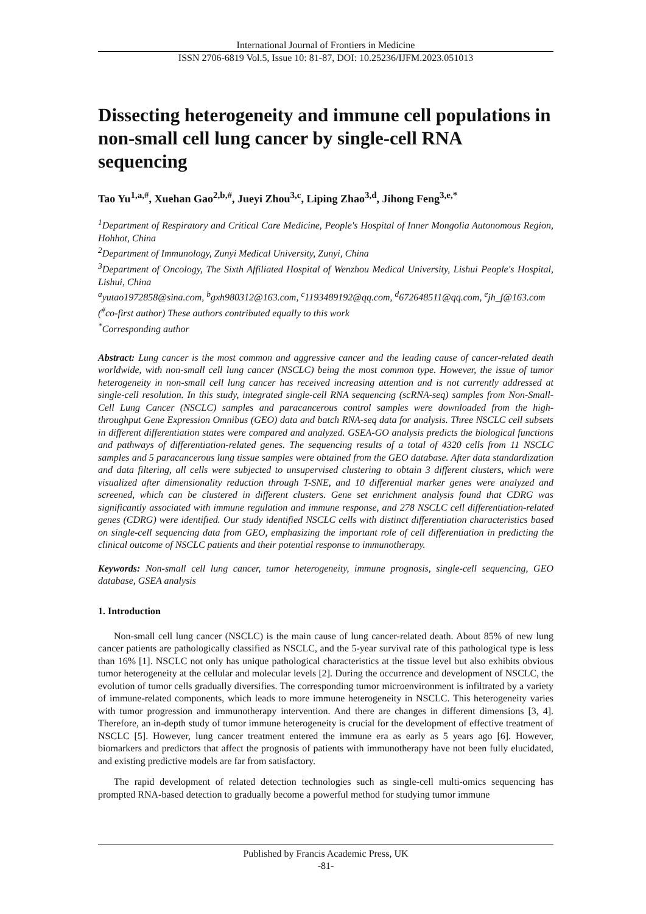International Journal of Frontiers in Medicine
ISSN 2706-6819 Vol.5, Issue 10: 81-87, DOI: 10.25236/IJFM.2023.051013
Dissecting heterogeneity and immune cell populations in non-small cell lung cancer by single-cell RNA sequencing
Tao Yu<sup>1,a,#</sup>, Xuehan Gao<sup>2,b,#</sup>, Jueyi Zhou<sup>3,c</sup>, Liping Zhao<sup>3,d</sup>, Jihong Feng<sup>3,e,*</sup>
<sup>1</sup> Department of Respiratory and Critical Care Medicine, People's Hospital of Inner Mongolia Autonomous Region, Hohhot, China
<sup>2</sup> Department of Immunology, Zunyi Medical University, Zunyi, China
<sup>3</sup> Department of Oncology, The Sixth Affiliated Hospital of Wenzhou Medical University, Lishui People's Hospital, Lishui, China
<sup>a</sup> yutao1972858@sina.com, <sup>b</sup>gxh980312@163.com, <sup>c</sup>1193489192@qq.com, <sup>d</sup>672648511@qq.com, <sup>e</sup>jh_f@163.com
(<sup>#</sup>co-first author) These authors contributed equally to this work
<sup>*</sup> Corresponding author
Abstract: Lung cancer is the most common and aggressive cancer and the leading cause of cancer-related death worldwide, with non-small cell lung cancer (NSCLC) being the most common type. However, the issue of tumor heterogeneity in non-small cell lung cancer has received increasing attention and is not currently addressed at single-cell resolution. In this study, integrated single-cell RNA sequencing (scRNA-seq) samples from Non-Small-Cell Lung Cancer (NSCLC) samples and paracancerous control samples were downloaded from the high-throughput Gene Expression Omnibus (GEO) data and batch RNA-seq data for analysis. Three NSCLC cell subsets in different differentiation states were compared and analyzed. GSEA-GO analysis predicts the biological functions and pathways of differentiation-related genes. The sequencing results of a total of 4320 cells from 11 NSCLC samples and 5 paracancerous lung tissue samples were obtained from the GEO database. After data standardization and data filtering, all cells were subjected to unsupervised clustering to obtain 3 different clusters, which were visualized after dimensionality reduction through T-SNE, and 10 differential marker genes were analyzed and screened, which can be clustered in different clusters. Gene set enrichment analysis found that CDRG was significantly associated with immune regulation and immune response, and 278 NSCLC cell differentiation-related genes (CDRG) were identified. Our study identified NSCLC cells with distinct differentiation characteristics based on single-cell sequencing data from GEO, emphasizing the important role of cell differentiation in predicting the clinical outcome of NSCLC patients and their potential response to immunotherapy.
Keywords: Non-small cell lung cancer, tumor heterogeneity, immune prognosis, single-cell sequencing, GEO database, GSEA analysis
1. Introduction
Non-small cell lung cancer (NSCLC) is the main cause of lung cancer-related death. About 85% of new lung cancer patients are pathologically classified as NSCLC, and the 5-year survival rate of this pathological type is less than 16% [1]. NSCLC not only has unique pathological characteristics at the tissue level but also exhibits obvious tumor heterogeneity at the cellular and molecular levels [2]. During the occurrence and development of NSCLC, the evolution of tumor cells gradually diversifies. The corresponding tumor microenvironment is infiltrated by a variety of immune-related components, which leads to more immune heterogeneity in NSCLC. This heterogeneity varies with tumor progression and immunotherapy intervention. And there are changes in different dimensions [3, 4]. Therefore, an in-depth study of tumor immune heterogeneity is crucial for the development of effective treatment of NSCLC [5]. However, lung cancer treatment entered the immune era as early as 5 years ago [6]. However, biomarkers and predictors that affect the prognosis of patients with immunotherapy have not been fully elucidated, and existing predictive models are far from satisfactory.
The rapid development of related detection technologies such as single-cell multi-omics sequencing has prompted RNA-based detection to gradually become a powerful method for studying tumor immune
Published by Francis Academic Press, UK
-81-